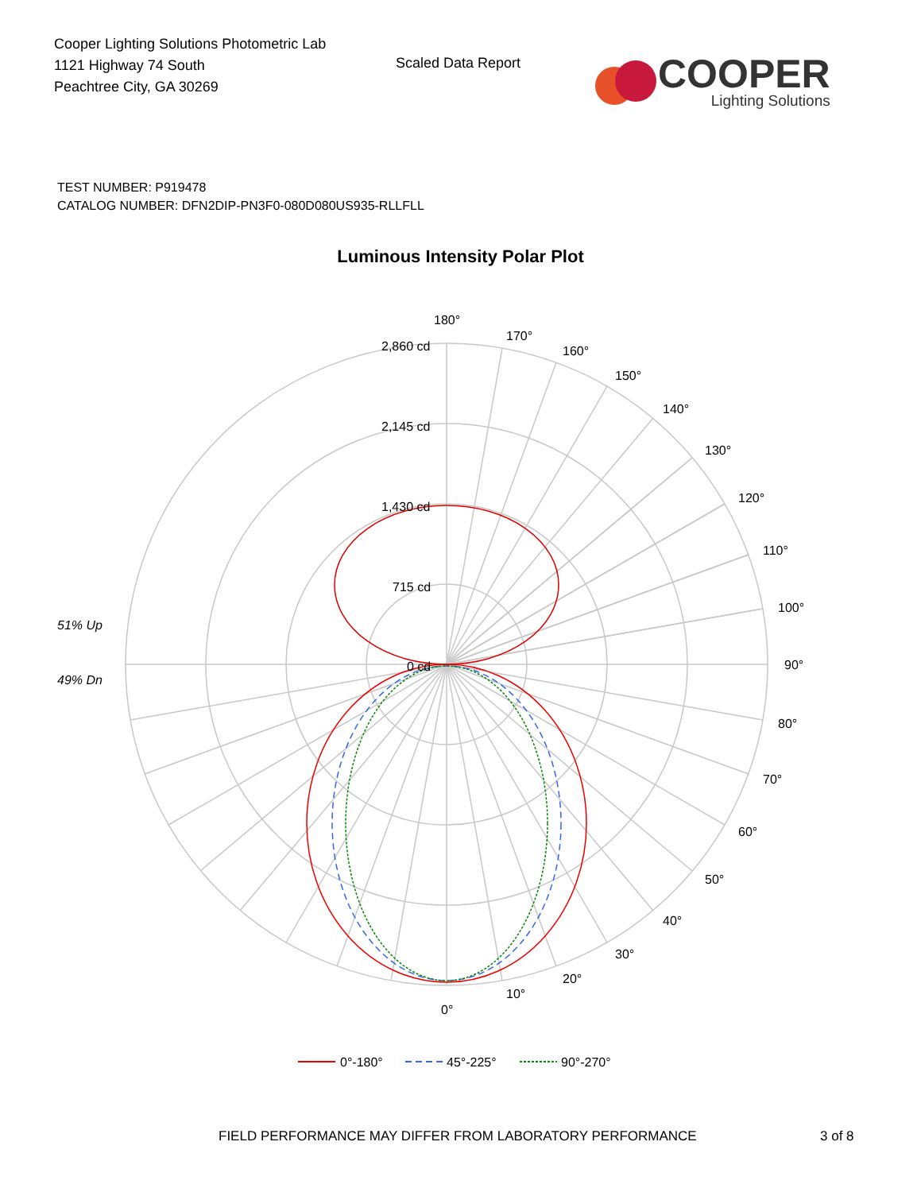Cooper Lighting Solutions Photometric Lab
1121 Highway 74 South
Peachtree City, GA 30269
Scaled Data Report
COOPER
Lighting Solutions
TEST NUMBER: P919478
CATALOG NUMBER: DFN2DIP-PN3F0-080D080US935-RLLFLL
Luminous Intensity Polar Plot
180°
170°
160°
150°
140°
130°
120°
110°
100°
90°
80°
70°
60°
50°
40°
30°
20°
10°
0°
2,860 cd
2,145 cd
1,430 cd
715 cd
0 cd
51% Up
49% Dn
0°-180°
45°-225°
90°-270°
FIELD PERFORMANCE MAY DIFFER FROM LABORATORY PERFORMANCE 3 of 8